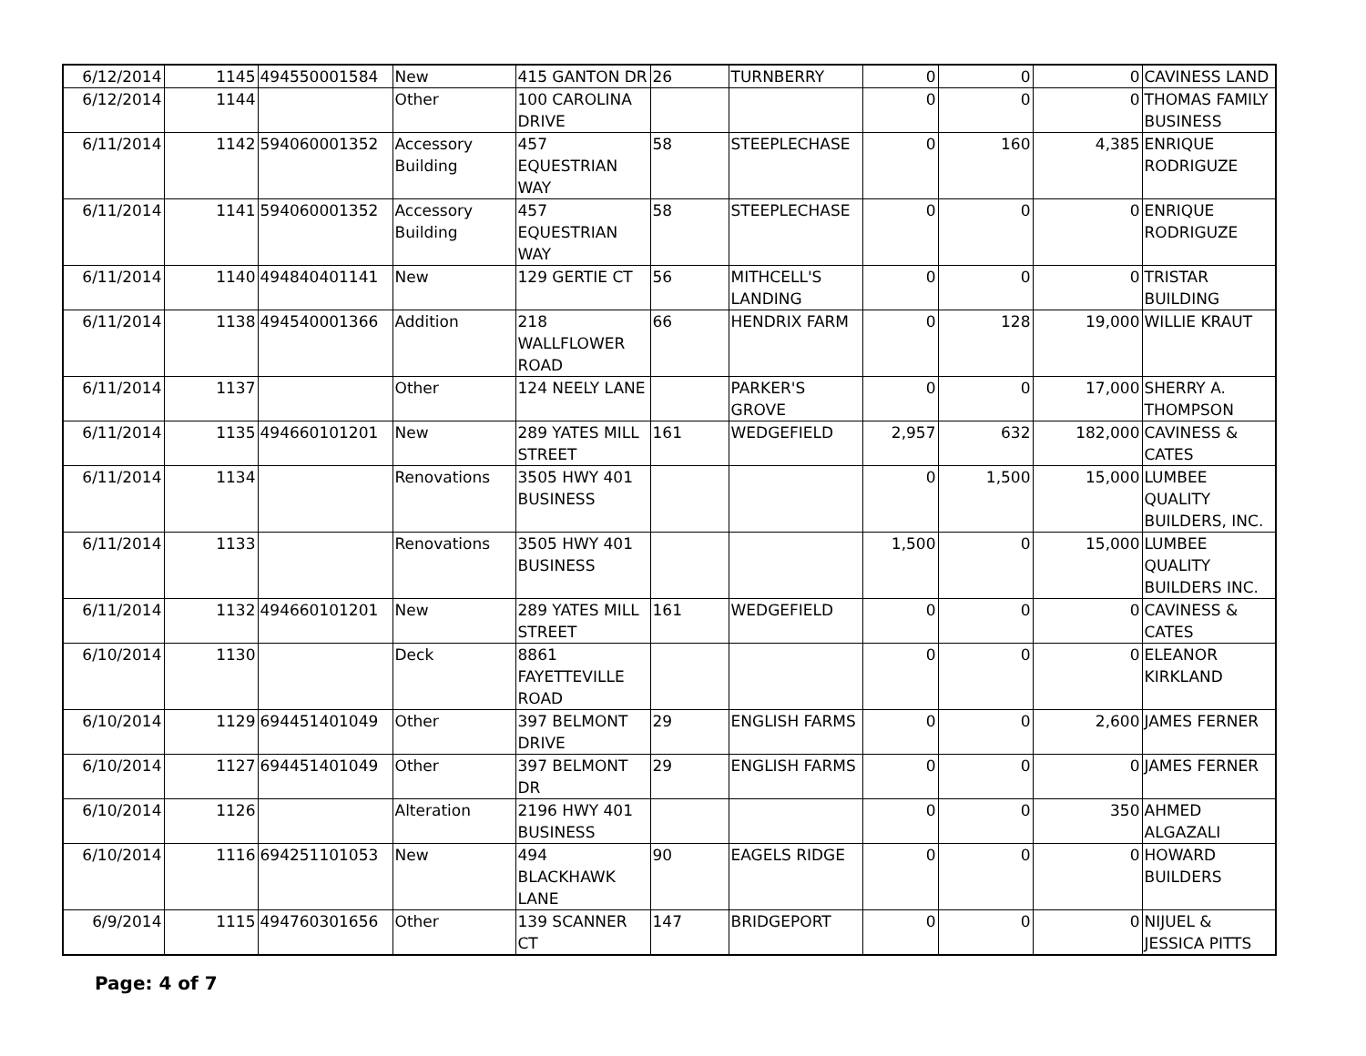| 6/12/2014 | 1145 | 494550001584 | New | 415 GANTON DR | 26 | TURNBERRY | 0 | 0 | 0 | CAVINESS LAND |
| 6/12/2014 | 1144 | | Other | 100 CAROLINA DRIVE | | | 0 | 0 | 0 | THOMAS FAMILY BUSINESS |
| 6/11/2014 | 1142 | 594060001352 | Accessory Building | 457 EQUESTRIAN WAY | 58 | STEEPLECHASE | 0 | 160 | 4,385 | ENRIQUE RODRIGUZE |
| 6/11/2014 | 1141 | 594060001352 | Accessory Building | 457 EQUESTRIAN WAY | 58 | STEEPLECHASE | 0 | 0 | 0 | ENRIQUE RODRIGUZE |
| 6/11/2014 | 1140 | 494840401141 | New | 129 GERTIE CT | 56 | MITHCELL'S LANDING | 0 | 0 | 0 | TRISTAR BUILDING |
| 6/11/2014 | 1138 | 494540001366 | Addition | 218 WALLFLOWER ROAD | 66 | HENDRIX FARM | 0 | 128 | 19,000 | WILLIE KRAUT |
| 6/11/2014 | 1137 | | Other | 124 NEELY LANE | | PARKER'S GROVE | 0 | 0 | 17,000 | SHERRY A. THOMPSON |
| 6/11/2014 | 1135 | 494660101201 | New | 289 YATES MILL STREET | 161 | WEDGEFIELD | 2,957 | 632 | 182,000 | CAVINESS & CATES |
| 6/11/2014 | 1134 | | Renovations | 3505 HWY 401 BUSINESS | | | 0 | 1,500 | 15,000 | LUMBEE QUALITY BUILDERS, INC. |
| 6/11/2014 | 1133 | | Renovations | 3505 HWY 401 BUSINESS | | | 1,500 | 0 | 15,000 | LUMBEE QUALITY BUILDERS INC. |
| 6/11/2014 | 1132 | 494660101201 | New | 289 YATES MILL STREET | 161 | WEDGEFIELD | 0 | 0 | 0 | CAVINESS & CATES |
| 6/10/2014 | 1130 | | Deck | 8861 FAYETTEVILLE ROAD | | | 0 | 0 | 0 | ELEANOR KIRKLAND |
| 6/10/2014 | 1129 | 694451401049 | Other | 397 BELMONT DRIVE | 29 | ENGLISH FARMS | 0 | 0 | 2,600 | JAMES FERNER |
| 6/10/2014 | 1127 | 694451401049 | Other | 397 BELMONT DR | 29 | ENGLISH FARMS | 0 | 0 | 0 | JAMES FERNER |
| 6/10/2014 | 1126 | | Alteration | 2196 HWY 401 BUSINESS | | | 0 | 0 | 350 | AHMED ALGAZALI |
| 6/10/2014 | 1116 | 694251101053 | New | 494 BLACKHAWK LANE | 90 | EAGELS RIDGE | 0 | 0 | 0 | HOWARD BUILDERS |
| 6/9/2014 | 1115 | 494760301656 | Other | 139 SCANNER CT | 147 | BRIDGEPORT | 0 | 0 | 0 | NIJUEL & JESSICA PITTS |
Page: 4 of 7